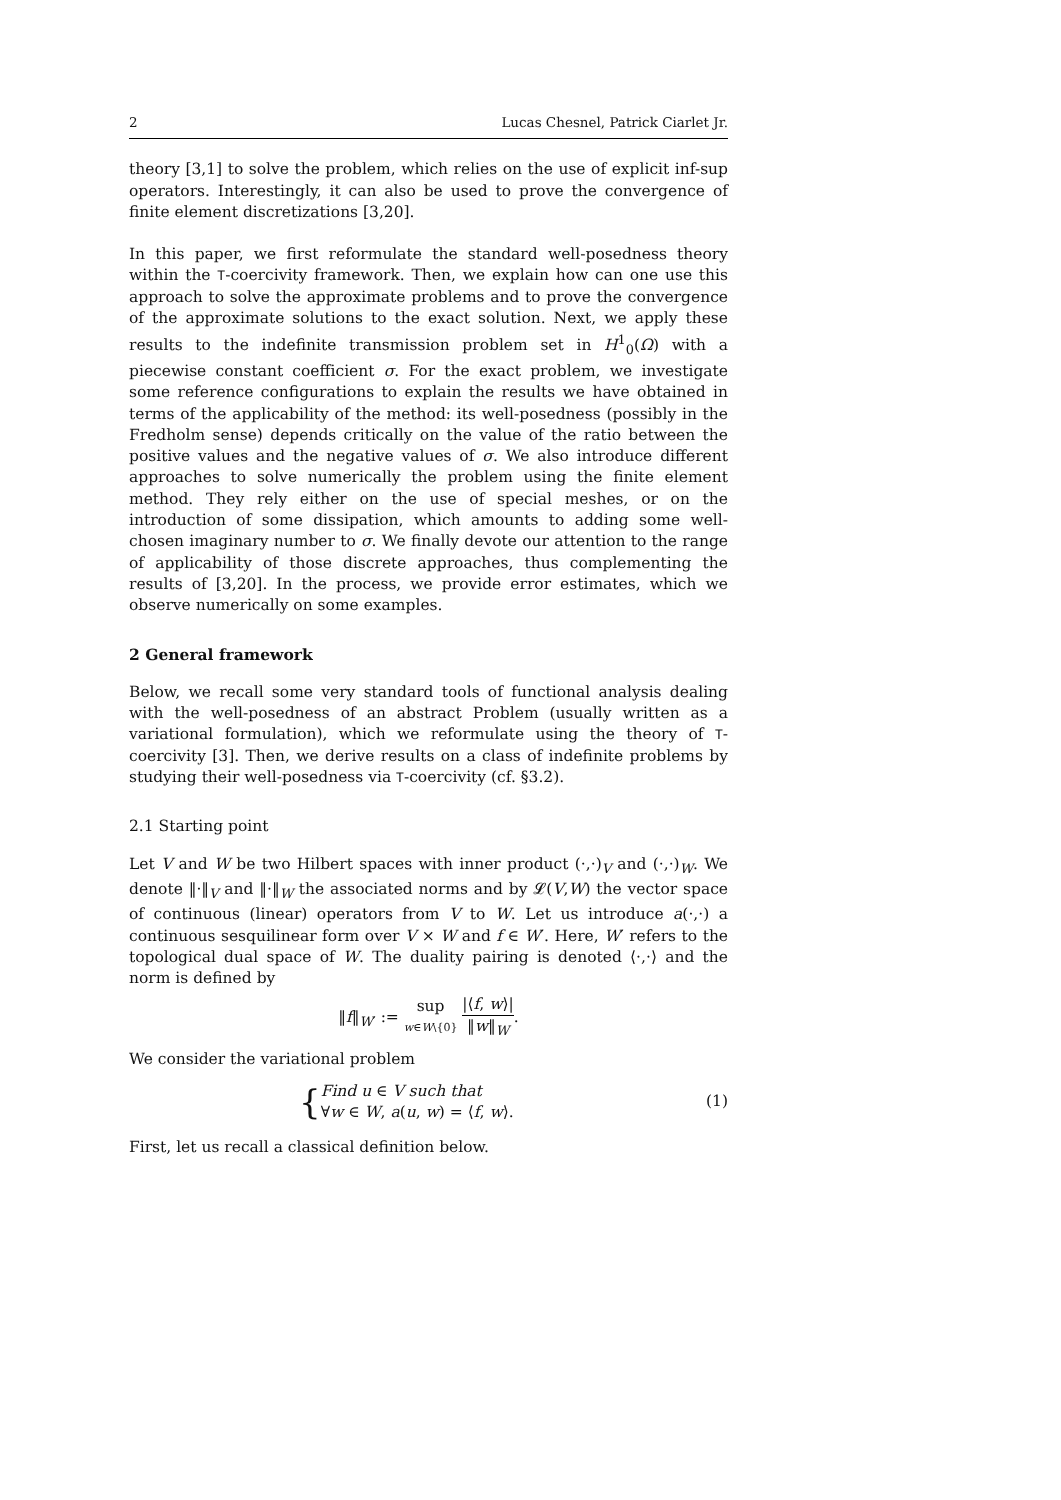2 Lucas Chesnel, Patrick Ciarlet Jr.
theory [3,1] to solve the problem, which relies on the use of explicit inf-sup operators. Interestingly, it can also be used to prove the convergence of finite element discretizations [3,20].
In this paper, we first reformulate the standard well-posedness theory within the T-coercivity framework. Then, we explain how can one use this approach to solve the approximate problems and to prove the convergence of the approximate solutions to the exact solution. Next, we apply these results to the indefinite transmission problem set in H<sup>1</sup><sub>0</sub>(Ω) with a piecewise constant coefficient σ. For the exact problem, we investigate some reference configurations to explain the results we have obtained in terms of the applicability of the method: its well-posedness (possibly in the Fredholm sense) depends critically on the value of the ratio between the positive values and the negative values of σ. We also introduce different approaches to solve numerically the problem using the finite element method. They rely either on the use of special meshes, or on the introduction of some dissipation, which amounts to adding some well-chosen imaginary number to σ. We finally devote our attention to the range of applicability of those discrete approaches, thus complementing the results of [3,20]. In the process, we provide error estimates, which we observe numerically on some examples.
2 General framework
Below, we recall some very standard tools of functional analysis dealing with the well-posedness of an abstract Problem (usually written as a variational formulation), which we reformulate using the theory of T-coercivity [3]. Then, we derive results on a class of indefinite problems by studying their well-posedness via T-coercivity (cf. §3.2).
2.1 Starting point
Let V and W be two Hilbert spaces with inner product (·,·)<sub>V</sub> and (·,·)<sub>W</sub>. We denote ‖·‖<sub>V</sub> and ‖·‖<sub>W</sub> the associated norms and by 𝓛(V,W) the vector space of continuous (linear) operators from V to W. Let us introduce a(·,·) a continuous sesquilinear form over V × W and f ∈ W′. Here, W′ refers to the topological dual space of W. The duality pairing is denoted ⟨·,·⟩ and the norm is defined by
‖f‖<sub>W′</sub> := sup w∈W\{0} |⟨f, w⟩| ‖w‖<sub>W</sub>.
We consider the variational problem
{Find u ∈ V such that ∀w ∈ W, a(u, w) = ⟨f, w⟩. (1)
First, let us recall a classical definition below.